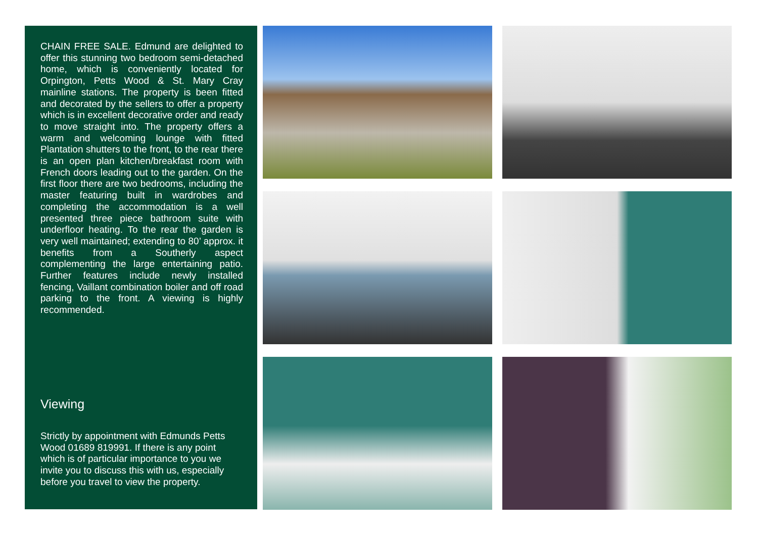CHAIN FREE SALE. Edmund are delighted to offer this stunning two bedroom semi-detached home, which is conveniently located for Orpington, Petts Wood & St. Mary Cray mainline stations. The property is been fitted and decorated by the sellers to offer a property which is in excellent decorative order and ready to move straight into. The property offers a warm and welcoming lounge with fitted Plantation shutters to the front, to the rear there is an open plan kitchen/breakfast room with French doors leading out to the garden. On the first floor there are two bedrooms, including the master featuring built in wardrobes and completing the accommodation is a well presented three piece bathroom suite with underfloor heating. To the rear the garden is very well maintained; extending to 80’ approx. it benefits from a Southerly aspect complementing the large entertaining patio. Further features include newly installed fencing, Vaillant combination boiler and off road parking to the front. A viewing is highly recommended.
Viewing
Strictly by appointment with Edmunds Petts Wood 01689 819991. If there is any point which is of particular importance to you we invite you to discuss this with us, especially before you travel to view the property.